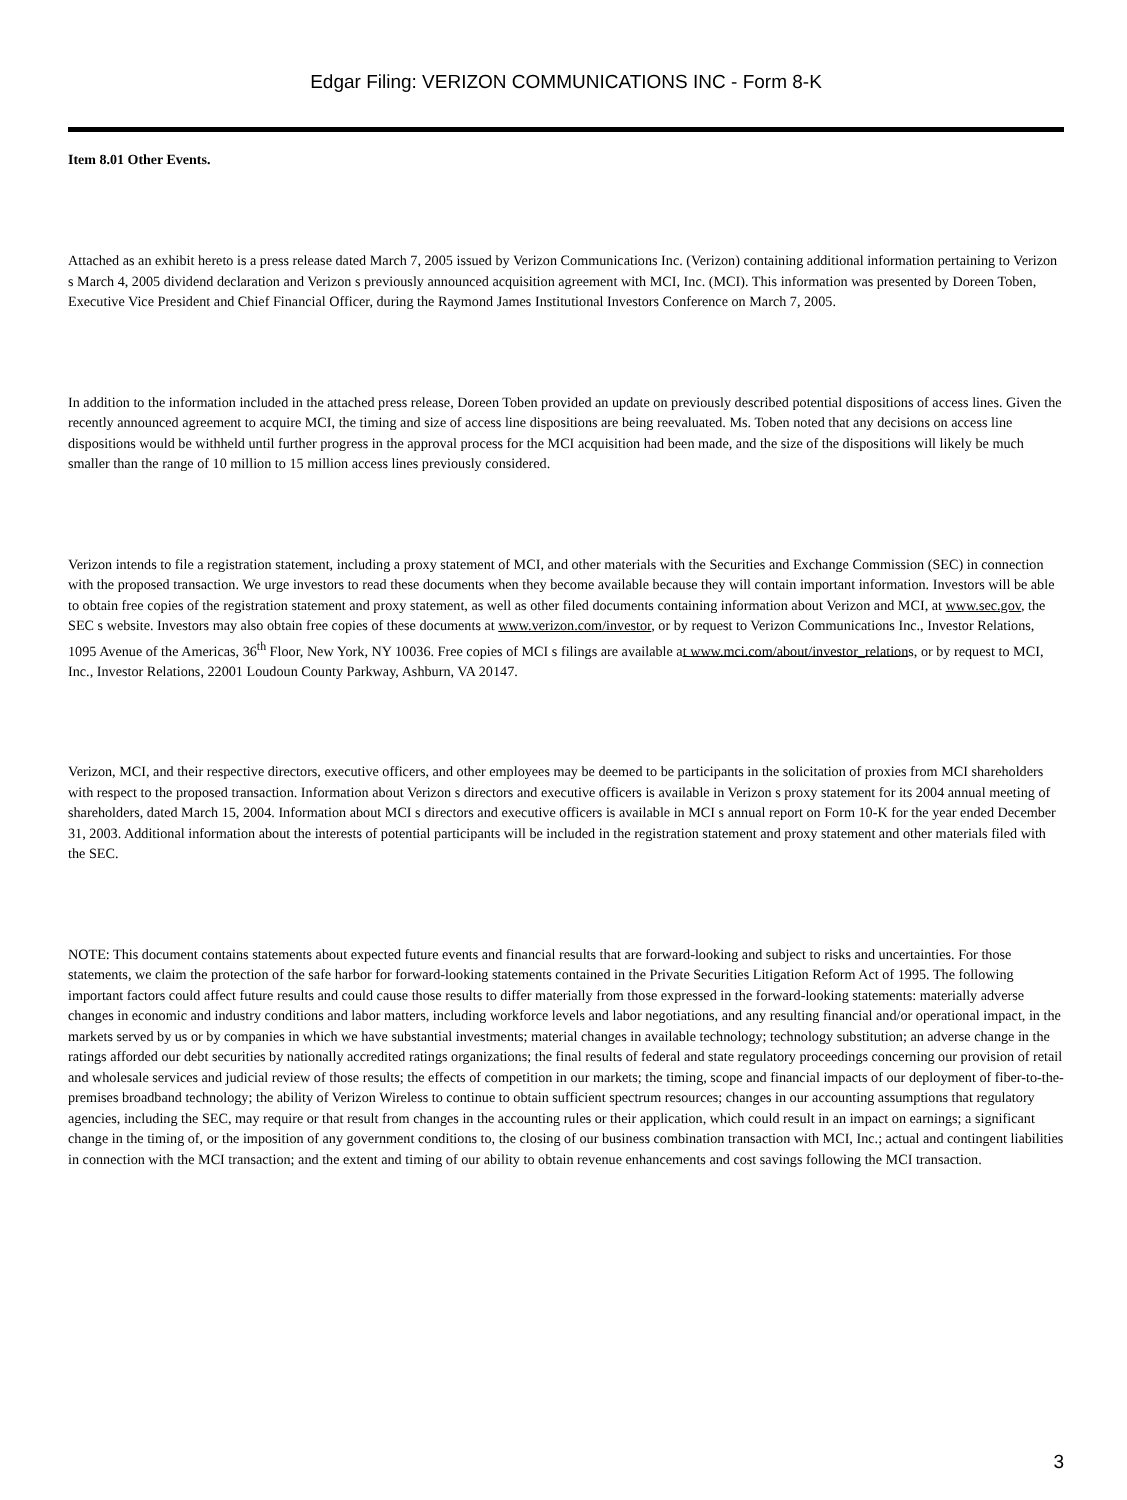Edgar Filing: VERIZON COMMUNICATIONS INC - Form 8-K
Item 8.01 Other Events.
Attached as an exhibit hereto is a press release dated March 7, 2005 issued by Verizon Communications Inc. (Verizon) containing additional information pertaining to Verizon s March 4, 2005 dividend declaration and Verizon s previously announced acquisition agreement with MCI, Inc. (MCI). This information was presented by Doreen Toben, Executive Vice President and Chief Financial Officer, during the Raymond James Institutional Investors Conference on March 7, 2005.
In addition to the information included in the attached press release, Doreen Toben provided an update on previously described potential dispositions of access lines. Given the recently announced agreement to acquire MCI, the timing and size of access line dispositions are being reevaluated. Ms. Toben noted that any decisions on access line dispositions would be withheld until further progress in the approval process for the MCI acquisition had been made, and the size of the dispositions will likely be much smaller than the range of 10 million to 15 million access lines previously considered.
Verizon intends to file a registration statement, including a proxy statement of MCI, and other materials with the Securities and Exchange Commission (SEC) in connection with the proposed transaction. We urge investors to read these documents when they become available because they will contain important information. Investors will be able to obtain free copies of the registration statement and proxy statement, as well as other filed documents containing information about Verizon and MCI, at www.sec.gov, the SEC s website. Investors may also obtain free copies of these documents at www.verizon.com/investor, or by request to Verizon Communications Inc., Investor Relations, 1095 Avenue of the Americas, 36<sup>th</sup> Floor, New York, NY 10036. Free copies of MCI s filings are available at www.mci.com/about/investor_relations, or by request to MCI, Inc., Investor Relations, 22001 Loudoun County Parkway, Ashburn, VA 20147.
Verizon, MCI, and their respective directors, executive officers, and other employees may be deemed to be participants in the solicitation of proxies from MCI shareholders with respect to the proposed transaction. Information about Verizon s directors and executive officers is available in Verizon s proxy statement for its 2004 annual meeting of shareholders, dated March 15, 2004. Information about MCI s directors and executive officers is available in MCI s annual report on Form 10-K for the year ended December 31, 2003. Additional information about the interests of potential participants will be included in the registration statement and proxy statement and other materials filed with the SEC.
NOTE: This document contains statements about expected future events and financial results that are forward-looking and subject to risks and uncertainties. For those statements, we claim the protection of the safe harbor for forward-looking statements contained in the Private Securities Litigation Reform Act of 1995. The following important factors could affect future results and could cause those results to differ materially from those expressed in the forward-looking statements: materially adverse changes in economic and industry conditions and labor matters, including workforce levels and labor negotiations, and any resulting financial and/or operational impact, in the markets served by us or by companies in which we have substantial investments; material changes in available technology; technology substitution; an adverse change in the ratings afforded our debt securities by nationally accredited ratings organizations; the final results of federal and state regulatory proceedings concerning our provision of retail and wholesale services and judicial review of those results; the effects of competition in our markets; the timing, scope and financial impacts of our deployment of fiber-to-the-premises broadband technology; the ability of Verizon Wireless to continue to obtain sufficient spectrum resources; changes in our accounting assumptions that regulatory agencies, including the SEC, may require or that result from changes in the accounting rules or their application, which could result in an impact on earnings; a significant change in the timing of, or the imposition of any government conditions to, the closing of our business combination transaction with MCI, Inc.; actual and contingent liabilities in connection with the MCI transaction; and the extent and timing of our ability to obtain revenue enhancements and cost savings following the MCI transaction.
3